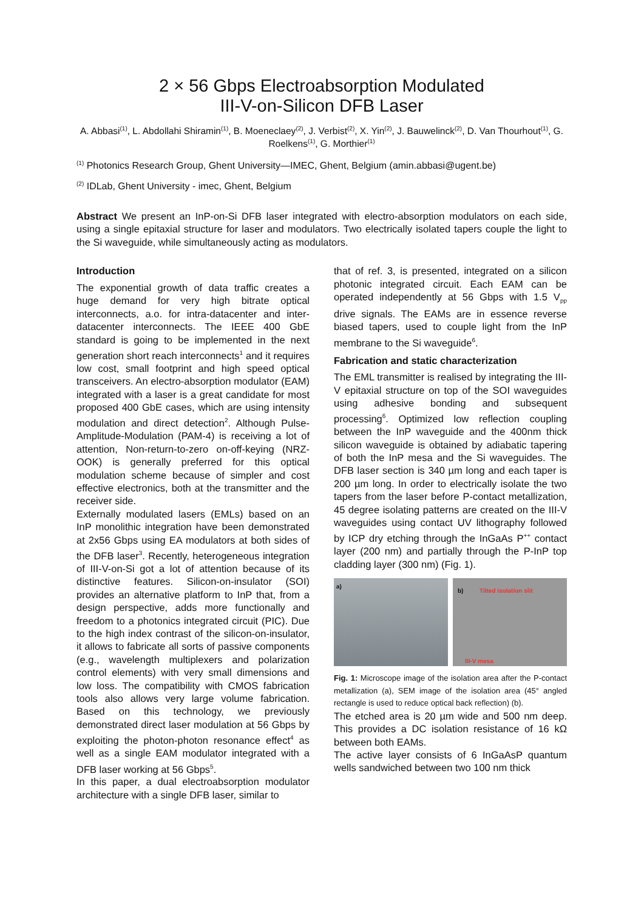2 × 56 Gbps Electroabsorption Modulated
III-V-on-Silicon DFB Laser
A. Abbasi<sup>(1)</sup>, L. Abdollahi Shiramin<sup>(1)</sup>, B. Moeneclaey<sup>(2)</sup>, J. Verbist<sup>(2)</sup>, X. Yin<sup>(2)</sup>, J. Bauwelinck<sup>(2)</sup>, D. Van Thourhout<sup>(1)</sup>, G. Roelkens<sup>(1)</sup>, G. Morthier<sup>(1)</sup>
<sup>(1)</sup> Photonics Research Group, Ghent University—IMEC, Ghent, Belgium (amin.abbasi@ugent.be)
<sup>(2)</sup> IDLab, Ghent University - imec, Ghent, Belgium
Abstract We present an InP-on-Si DFB laser integrated with electro-absorption modulators on each side, using a single epitaxial structure for laser and modulators. Two electrically isolated tapers couple the light to the Si waveguide, while simultaneously acting as modulators.
Introduction
The exponential growth of data traffic creates a huge demand for very high bitrate optical interconnects, a.o. for intra-datacenter and inter-datacenter interconnects. The IEEE 400 GbE standard is going to be implemented in the next generation short reach interconnects<sup>1</sup> and it requires low cost, small footprint and high speed optical transceivers. An electro-absorption modulator (EAM) integrated with a laser is a great candidate for most proposed 400 GbE cases, which are using intensity modulation and direct detection<sup>2</sup>. Although Pulse-Amplitude-Modulation (PAM-4) is receiving a lot of attention, Non-return-to-zero on-off-keying (NRZ-OOK) is generally preferred for this optical modulation scheme because of simpler and cost effective electronics, both at the transmitter and the receiver side.
Externally modulated lasers (EMLs) based on an InP monolithic integration have been demonstrated at 2x56 Gbps using EA modulators at both sides of the DFB laser<sup>3</sup>. Recently, heterogeneous integration of III-V-on-Si got a lot of attention because of its distinctive features. Silicon-on-insulator (SOI) provides an alternative platform to InP that, from a design perspective, adds more functionally and freedom to a photonics integrated circuit (PIC). Due to the high index contrast of the silicon-on-insulator, it allows to fabricate all sorts of passive components (e.g., wavelength multiplexers and polarization control elements) with very small dimensions and low loss. The compatibility with CMOS fabrication tools also allows very large volume fabrication. Based on this technology, we previously demonstrated direct laser modulation at 56 Gbps by exploiting the photon-photon resonance effect<sup>4</sup> as well as a single EAM modulator integrated with a DFB laser working at 56 Gbps<sup>5</sup>.
In this paper, a dual electroabsorption modulator architecture with a single DFB laser, similar to
that of ref. 3, is presented, integrated on a silicon photonic integrated circuit. Each EAM can be operated independently at 56 Gbps with 1.5 V<sub>pp</sub> drive signals. The EAMs are in essence reverse biased tapers, used to couple light from the InP membrane to the Si waveguide<sup>6</sup>.
Fabrication and static characterization
The EML transmitter is realised by integrating the III-V epitaxial structure on top of the SOI waveguides using adhesive bonding and subsequent processing<sup>6</sup>. Optimized low reflection coupling between the InP waveguide and the 400nm thick silicon waveguide is obtained by adiabatic tapering of both the InP mesa and the Si waveguides. The DFB laser section is 340 µm long and each taper is 200 µm long. In order to electrically isolate the two tapers from the laser before P-contact metallization, 45 degree isolating patterns are created on the III-V waveguides using contact UV lithography followed by ICP dry etching through the InGaAs P<sup>++</sup> contact layer (200 nm) and partially through the P-InP top cladding layer (300 nm) (Fig. 1).
a)
b) Tilted isolation slit
III-V mesa
Fig. 1: Microscope image of the isolation area after the P-contact metallization (a), SEM image of the isolation area (45° angled rectangle is used to reduce optical back reflection) (b).
The etched area is 20 µm wide and 500 nm deep. This provides a DC isolation resistance of 16 kΩ between both EAMs.
The active layer consists of 6 InGaAsP quantum wells sandwiched between two 100 nm thick